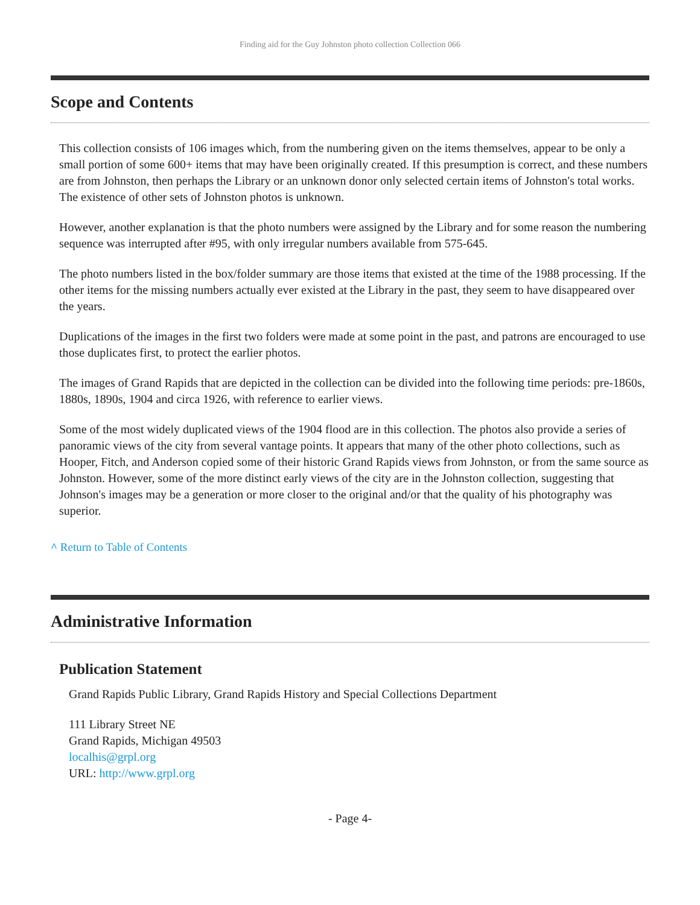Finding aid for the Guy Johnston photo collection Collection 066
Scope and Contents
This collection consists of 106 images which, from the numbering given on the items themselves, appear to be only a small portion of some 600+ items that may have been originally created. If this presumption is correct, and these numbers are from Johnston, then perhaps the Library or an unknown donor only selected certain items of Johnston's total works. The existence of other sets of Johnston photos is unknown.
However, another explanation is that the photo numbers were assigned by the Library and for some reason the numbering sequence was interrupted after #95, with only irregular numbers available from 575-645.
The photo numbers listed in the box/folder summary are those items that existed at the time of the 1988 processing. If the other items for the missing numbers actually ever existed at the Library in the past, they seem to have disappeared over the years.
Duplications of the images in the first two folders were made at some point in the past, and patrons are encouraged to use those duplicates first, to protect the earlier photos.
The images of Grand Rapids that are depicted in the collection can be divided into the following time periods: pre-1860s, 1880s, 1890s, 1904 and circa 1926, with reference to earlier views.
Some of the most widely duplicated views of the 1904 flood are in this collection. The photos also provide a series of panoramic views of the city from several vantage points. It appears that many of the other photo collections, such as Hooper, Fitch, and Anderson copied some of their historic Grand Rapids views from Johnston, or from the same source as Johnston. However, some of the more distinct early views of the city are in the Johnston collection, suggesting that Johnson's images may be a generation or more closer to the original and/or that the quality of his photography was superior.
^ Return to Table of Contents
Administrative Information
Publication Statement
Grand Rapids Public Library, Grand Rapids History and Special Collections Department
111 Library Street NE
Grand Rapids, Michigan 49503
localhis@grpl.org
URL: http://www.grpl.org
- Page 4-